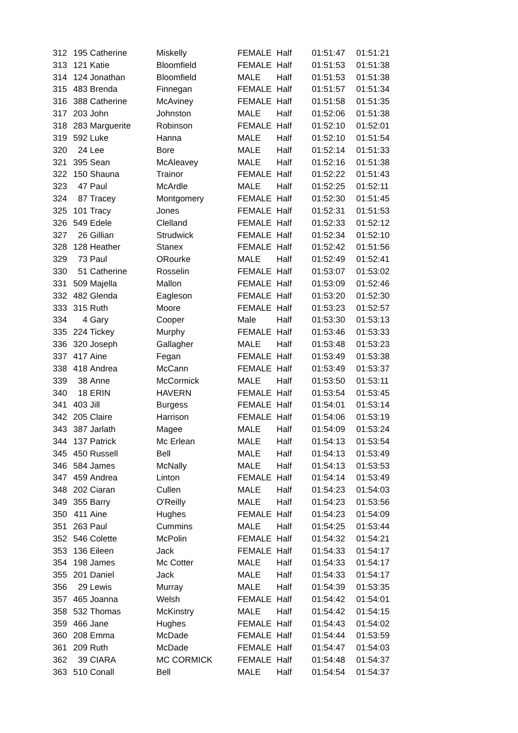| 312 | 195 | Catherine | Miskelly | FEMALE | Half | 01:51:47 | 01:51:21 |
| 313 | 121 | Katie | Bloomfield | FEMALE | Half | 01:51:53 | 01:51:38 |
| 314 | 124 | Jonathan | Bloomfield | MALE | Half | 01:51:53 | 01:51:38 |
| 315 | 483 | Brenda | Finnegan | FEMALE | Half | 01:51:57 | 01:51:34 |
| 316 | 388 | Catherine | McAviney | FEMALE | Half | 01:51:58 | 01:51:35 |
| 317 | 203 | John | Johnston | MALE | Half | 01:52:06 | 01:51:38 |
| 318 | 283 | Marguerite | Robinson | FEMALE | Half | 01:52:10 | 01:52:01 |
| 319 | 592 | Luke | Hanna | MALE | Half | 01:52:10 | 01:51:54 |
| 320 | 24 | Lee | Bore | MALE | Half | 01:52:14 | 01:51:33 |
| 321 | 395 | Sean | McAleavey | MALE | Half | 01:52:16 | 01:51:38 |
| 322 | 150 | Shauna | Trainor | FEMALE | Half | 01:52:22 | 01:51:43 |
| 323 | 47 | Paul | McArdle | MALE | Half | 01:52:25 | 01:52:11 |
| 324 | 87 | Tracey | Montgomery | FEMALE | Half | 01:52:30 | 01:51:45 |
| 325 | 101 | Tracy | Jones | FEMALE | Half | 01:52:31 | 01:51:53 |
| 326 | 549 | Edele | Clelland | FEMALE | Half | 01:52:33 | 01:52:12 |
| 327 | 26 | Gillian | Strudwick | FEMALE | Half | 01:52:34 | 01:52:10 |
| 328 | 128 | Heather | Stanex | FEMALE | Half | 01:52:42 | 01:51:56 |
| 329 | 73 | Paul | ORourke | MALE | Half | 01:52:49 | 01:52:41 |
| 330 | 51 | Catherine | Rosselin | FEMALE | Half | 01:53:07 | 01:53:02 |
| 331 | 509 | Majella | Mallon | FEMALE | Half | 01:53:09 | 01:52:46 |
| 332 | 482 | Glenda | Eagleson | FEMALE | Half | 01:53:20 | 01:52:30 |
| 333 | 315 | Ruth | Moore | FEMALE | Half | 01:53:23 | 01:52:57 |
| 334 | 4 | Gary | Cooper | Male | Half | 01:53:30 | 01:53:13 |
| 335 | 224 | Tickey | Murphy | FEMALE | Half | 01:53:46 | 01:53:33 |
| 336 | 320 | Joseph | Gallagher | MALE | Half | 01:53:48 | 01:53:23 |
| 337 | 417 | Aine | Fegan | FEMALE | Half | 01:53:49 | 01:53:38 |
| 338 | 418 | Andrea | McCann | FEMALE | Half | 01:53:49 | 01:53:37 |
| 339 | 38 | Anne | McCormick | MALE | Half | 01:53:50 | 01:53:11 |
| 340 | 18 | ERIN | HAVERN | FEMALE | Half | 01:53:54 | 01:53:45 |
| 341 | 403 | Jill | Burgess | FEMALE | Half | 01:54:01 | 01:53:14 |
| 342 | 205 | Claire | Harrison | FEMALE | Half | 01:54:06 | 01:53:19 |
| 343 | 387 | Jarlath | Magee | MALE | Half | 01:54:09 | 01:53:24 |
| 344 | 137 | Patrick | Mc Erlean | MALE | Half | 01:54:13 | 01:53:54 |
| 345 | 450 | Russell | Bell | MALE | Half | 01:54:13 | 01:53:49 |
| 346 | 584 | James | McNally | MALE | Half | 01:54:13 | 01:53:53 |
| 347 | 459 | Andrea | Linton | FEMALE | Half | 01:54:14 | 01:53:49 |
| 348 | 202 | Ciaran | Cullen | MALE | Half | 01:54:23 | 01:54:03 |
| 349 | 355 | Barry | O'Reilly | MALE | Half | 01:54:23 | 01:53:56 |
| 350 | 411 | Aine | Hughes | FEMALE | Half | 01:54:23 | 01:54:09 |
| 351 | 263 | Paul | Cummins | MALE | Half | 01:54:25 | 01:53:44 |
| 352 | 546 | Colette | McPolin | FEMALE | Half | 01:54:32 | 01:54:21 |
| 353 | 136 | Eileen | Jack | FEMALE | Half | 01:54:33 | 01:54:17 |
| 354 | 198 | James | Mc Cotter | MALE | Half | 01:54:33 | 01:54:17 |
| 355 | 201 | Daniel | Jack | MALE | Half | 01:54:33 | 01:54:17 |
| 356 | 29 | Lewis | Murray | MALE | Half | 01:54:39 | 01:53:35 |
| 357 | 465 | Joanna | Welsh | FEMALE | Half | 01:54:42 | 01:54:01 |
| 358 | 532 | Thomas | McKinstry | MALE | Half | 01:54:42 | 01:54:15 |
| 359 | 466 | Jane | Hughes | FEMALE | Half | 01:54:43 | 01:54:02 |
| 360 | 208 | Emma | McDade | FEMALE | Half | 01:54:44 | 01:53:59 |
| 361 | 209 | Ruth | McDade | FEMALE | Half | 01:54:47 | 01:54:03 |
| 362 | 39 | CIARA | MC CORMICK | FEMALE | Half | 01:54:48 | 01:54:37 |
| 363 | 510 | Conall | Bell | MALE | Half | 01:54:54 | 01:54:37 |